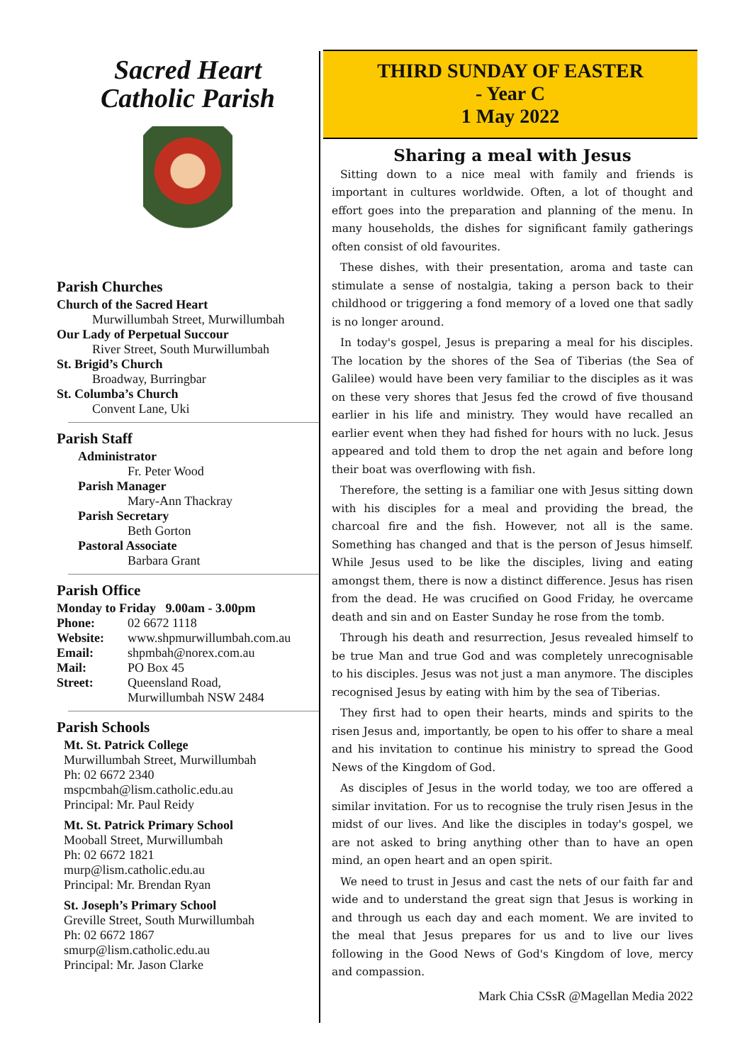Sacred Heart
Catholic Parish
Parish Churches
Church of the Sacred Heart
Murwillumbah Street, Murwillumbah
Our Lady of Perpetual Succour
River Street, South Murwillumbah
St. Brigid’s Church
Broadway, Burringbar
St. Columba’s Church
Convent Lane, Uki
Parish Staff
Administrator
Fr. Peter Wood
Parish Manager
Mary-Ann Thackray
Parish Secretary
Beth Gorton
Pastoral Associate
Barbara Grant
Parish Office
Monday to Friday 9.00am - 3.00pm
Phone: 02 6672 1118
Website: www.shpmurwillumbah.com.au
Email: shpmbah@norex.com.au
Mail: PO Box 45
Street: Queensland Road,
Murwillumbah NSW 2484
Parish Schools
Mt. St. Patrick College
Murwillumbah Street, Murwillumbah
Ph: 02 6672 2340
mspcmbah@lism.catholic.edu.au
Principal: Mr. Paul Reidy
Mt. St. Patrick Primary School
Mooball Street, Murwillumbah
Ph: 02 6672 1821
murp@lism.catholic.edu.au
Principal: Mr. Brendan Ryan
St. Joseph’s Primary School
Greville Street, South Murwillumbah
Ph: 02 6672 1867
smurp@lism.catholic.edu.au
Principal: Mr. Jason Clarke
THIRD SUNDAY OF EASTER
- Year C
1 May 2022
Sharing a meal with Jesus
Sitting down to a nice meal with family and friends is important in cultures worldwide. Often, a lot of thought and effort goes into the preparation and planning of the menu. In many households, the dishes for significant family gatherings often consist of old favourites.
These dishes, with their presentation, aroma and taste can stimulate a sense of nostalgia, taking a person back to their childhood or triggering a fond memory of a loved one that sadly is no longer around.
In today's gospel, Jesus is preparing a meal for his disciples. The location by the shores of the Sea of Tiberias (the Sea of Galilee) would have been very familiar to the disciples as it was on these very shores that Jesus fed the crowd of five thousand earlier in his life and ministry. They would have recalled an earlier event when they had fished for hours with no luck. Jesus appeared and told them to drop the net again and before long their boat was overflowing with fish.
Therefore, the setting is a familiar one with Jesus sitting down with his disciples for a meal and providing the bread, the charcoal fire and the fish. However, not all is the same. Something has changed and that is the person of Jesus himself. While Jesus used to be like the disciples, living and eating amongst them, there is now a distinct difference. Jesus has risen from the dead. He was crucified on Good Friday, he overcame death and sin and on Easter Sunday he rose from the tomb.
Through his death and resurrection, Jesus revealed himself to be true Man and true God and was completely unrecognisable to his disciples. Jesus was not just a man anymore. The disciples recognised Jesus by eating with him by the sea of Tiberias.
They first had to open their hearts, minds and spirits to the risen Jesus and, importantly, be open to his offer to share a meal and his invitation to continue his ministry to spread the Good News of the Kingdom of God.
As disciples of Jesus in the world today, we too are offered a similar invitation. For us to recognise the truly risen Jesus in the midst of our lives. And like the disciples in today's gospel, we are not asked to bring anything other than to have an open mind, an open heart and an open spirit.
We need to trust in Jesus and cast the nets of our faith far and wide and to understand the great sign that Jesus is working in and through us each day and each moment. We are invited to the meal that Jesus prepares for us and to live our lives following in the Good News of God's Kingdom of love, mercy and compassion.
Mark Chia CSsR @Magellan Media 2022